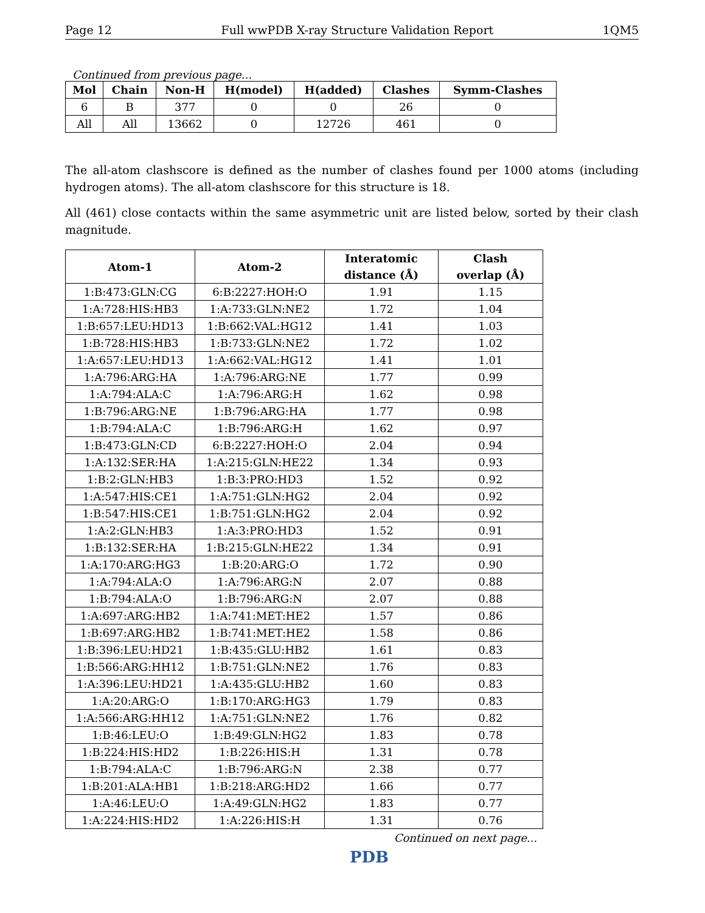Page 12 Full wwPDB X-ray Structure Validation Report 1QM5
Continued from previous page...
| Mol | Chain | Non-H | H(model) | H(added) | Clashes | Symm-Clashes |
| --- | --- | --- | --- | --- | --- | --- |
| 6 | B | 377 | 0 | 0 | 26 | 0 |
| All | All | 13662 | 0 | 12726 | 461 | 0 |
The all-atom clashscore is defined as the number of clashes found per 1000 atoms (including hydrogen atoms). The all-atom clashscore for this structure is 18.
All (461) close contacts within the same asymmetric unit are listed below, sorted by their clash magnitude.
| Atom-1 | Atom-2 | Interatomic distance (Å) | Clash overlap (Å) |
| --- | --- | --- | --- |
| 1:B:473:GLN:CG | 6:B:2227:HOH:O | 1.91 | 1.15 |
| 1:A:728:HIS:HB3 | 1:A:733:GLN:NE2 | 1.72 | 1.04 |
| 1:B:657:LEU:HD13 | 1:B:662:VAL:HG12 | 1.41 | 1.03 |
| 1:B:728:HIS:HB3 | 1:B:733:GLN:NE2 | 1.72 | 1.02 |
| 1:A:657:LEU:HD13 | 1:A:662:VAL:HG12 | 1.41 | 1.01 |
| 1:A:796:ARG:HA | 1:A:796:ARG:NE | 1.77 | 0.99 |
| 1:A:794:ALA:C | 1:A:796:ARG:H | 1.62 | 0.98 |
| 1:B:796:ARG:NE | 1:B:796:ARG:HA | 1.77 | 0.98 |
| 1:B:794:ALA:C | 1:B:796:ARG:H | 1.62 | 0.97 |
| 1:B:473:GLN:CD | 6:B:2227:HOH:O | 2.04 | 0.94 |
| 1:A:132:SER:HA | 1:A:215:GLN:HE22 | 1.34 | 0.93 |
| 1:B:2:GLN:HB3 | 1:B:3:PRO:HD3 | 1.52 | 0.92 |
| 1:A:547:HIS:CE1 | 1:A:751:GLN:HG2 | 2.04 | 0.92 |
| 1:B:547:HIS:CE1 | 1:B:751:GLN:HG2 | 2.04 | 0.92 |
| 1:A:2:GLN:HB3 | 1:A:3:PRO:HD3 | 1.52 | 0.91 |
| 1:B:132:SER:HA | 1:B:215:GLN:HE22 | 1.34 | 0.91 |
| 1:A:170:ARG:HG3 | 1:B:20:ARG:O | 1.72 | 0.90 |
| 1:A:794:ALA:O | 1:A:796:ARG:N | 2.07 | 0.88 |
| 1:B:794:ALA:O | 1:B:796:ARG:N | 2.07 | 0.88 |
| 1:A:697:ARG:HB2 | 1:A:741:MET:HE2 | 1.57 | 0.86 |
| 1:B:697:ARG:HB2 | 1:B:741:MET:HE2 | 1.58 | 0.86 |
| 1:B:396:LEU:HD21 | 1:B:435:GLU:HB2 | 1.61 | 0.83 |
| 1:B:566:ARG:HH12 | 1:B:751:GLN:NE2 | 1.76 | 0.83 |
| 1:A:396:LEU:HD21 | 1:A:435:GLU:HB2 | 1.60 | 0.83 |
| 1:A:20:ARG:O | 1:B:170:ARG:HG3 | 1.79 | 0.83 |
| 1:A:566:ARG:HH12 | 1:A:751:GLN:NE2 | 1.76 | 0.82 |
| 1:B:46:LEU:O | 1:B:49:GLN:HG2 | 1.83 | 0.78 |
| 1:B:224:HIS:HD2 | 1:B:226:HIS:H | 1.31 | 0.78 |
| 1:B:794:ALA:C | 1:B:796:ARG:N | 2.38 | 0.77 |
| 1:B:201:ALA:HB1 | 1:B:218:ARG:HD2 | 1.66 | 0.77 |
| 1:A:46:LEU:O | 1:A:49:GLN:HG2 | 1.83 | 0.77 |
| 1:A:224:HIS:HD2 | 1:A:226:HIS:H | 1.31 | 0.76 |
Continued on next page...
PDB